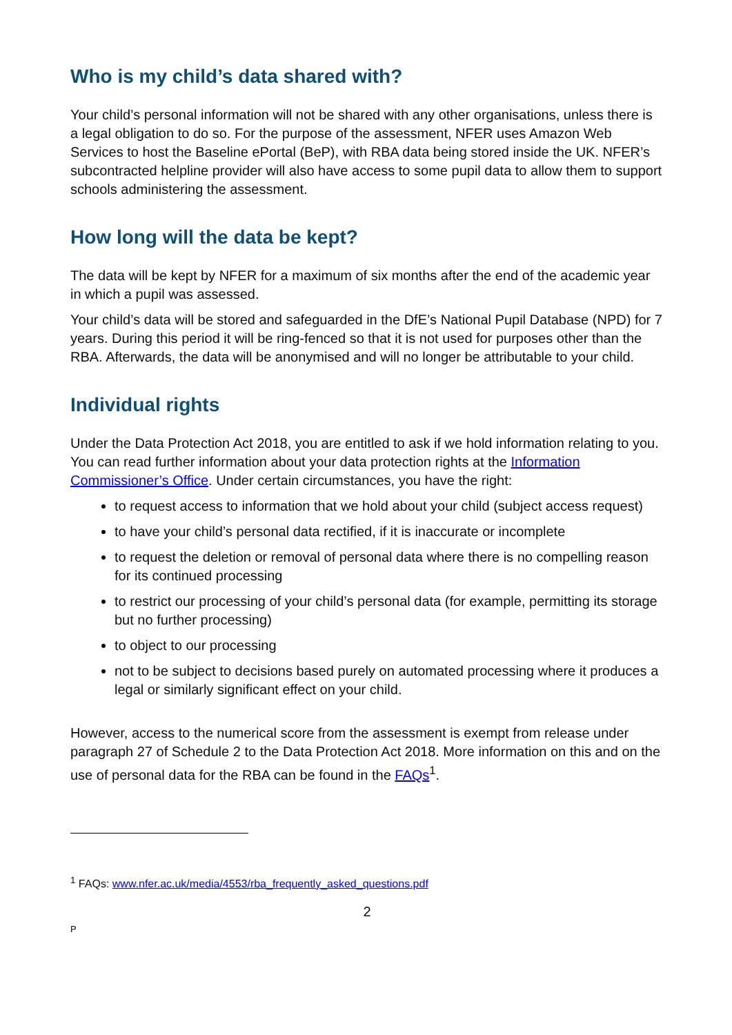Who is my child’s data shared with?
Your child’s personal information will not be shared with any other organisations, unless there is a legal obligation to do so. For the purpose of the assessment, NFER uses Amazon Web Services to host the Baseline ePortal (BeP), with RBA data being stored inside the UK. NFER’s subcontracted helpline provider will also have access to some pupil data to allow them to support schools administering the assessment.
How long will the data be kept?
The data will be kept by NFER for a maximum of six months after the end of the academic year in which a pupil was assessed.
Your child’s data will be stored and safeguarded in the DfE’s National Pupil Database (NPD) for 7 years. During this period it will be ring-fenced so that it is not used for purposes other than the RBA. Afterwards, the data will be anonymised and will no longer be attributable to your child.
Individual rights
Under the Data Protection Act 2018, you are entitled to ask if we hold information relating to you. You can read further information about your data protection rights at the Information Commissioner’s Office. Under certain circumstances, you have the right:
to request access to information that we hold about your child (subject access request)
to have your child’s personal data rectified, if it is inaccurate or incomplete
to request the deletion or removal of personal data where there is no compelling reason for its continued processing
to restrict our processing of your child’s personal data (for example, permitting its storage but no further processing)
to object to our processing
not to be subject to decisions based purely on automated processing where it produces a legal or similarly significant effect on your child.
However, access to the numerical score from the assessment is exempt from release under paragraph 27 of Schedule 2 to the Data Protection Act 2018. More information on this and on the use of personal data for the RBA can be found in the FAQs<sup>1</sup>.
<sup>1</sup> FAQs: www.nfer.ac.uk/media/4553/rba_frequently_asked_questions.pdf
2
P